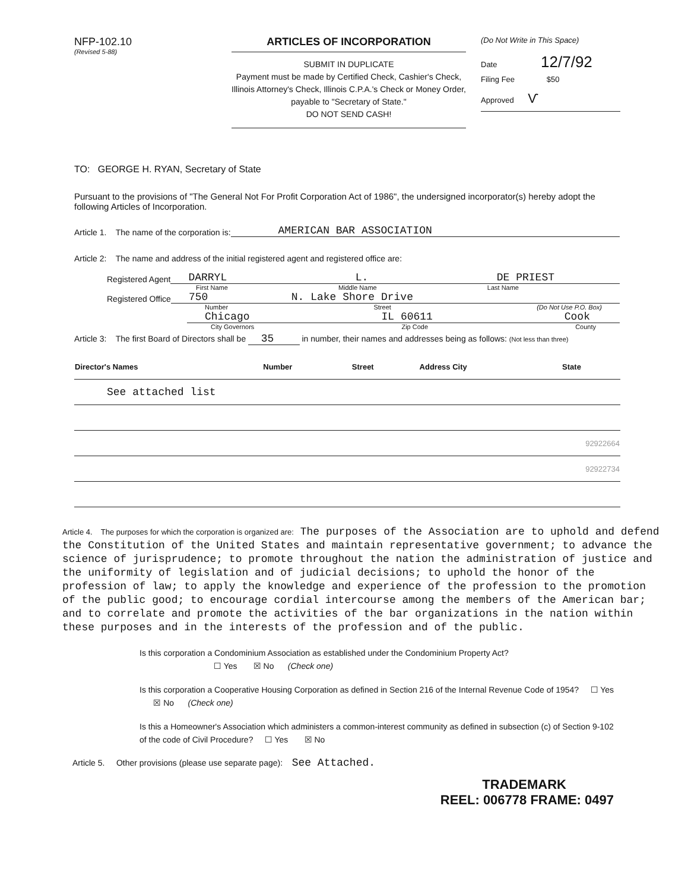NFP-102.10
(Revised 5-88)
ARTICLES OF INCORPORATION
SUBMIT IN DUPLICATE
Payment must be made by Certified Check, Cashier's Check, Illinois Attorney's Check, Illinois C.P.A.'s Check or Money Order, payable to "Secretary of State."
DO NOT SEND CASH!
(Do Not Write in This Space)
Date 12/7/92
Filing Fee $50
Approved Ѵ
TO: GEORGE H. RYAN, Secretary of State
Pursuant to the provisions of "The General Not For Profit Corporation Act of 1986", the undersigned incorporator(s) hereby adopt the following Articles of Incorporation.
Article 1. The name of the corporation is: AMERICAN BAR ASSOCIATION
Article 2: The name and address of the initial registered agent and registered office are:
Registered Agent DARRYL L. DE PRIEST
First Name Middle Name Last Name
Registered Office 750 N. Lake Shore Drive
Number Street (Do Not Use P.O. Box)
Chicago IL 60611 Cook
City Governors Zip Code County
Article 3: The first Board of Directors shall be 35 in number, their names and addresses being as follows: (Not less than three)
| Director's Names | Number | Street | Address City | State |
| --- | --- | --- | --- | --- |
| See attached list | | | | |
| 92922664 | | | | |
| 92922734 | | | | |
Article 4. The purposes for which the corporation is organized are: The purposes of the Association are to uphold and defend the Constitution of the United States and maintain representative government; to advance the science of jurisprudence; to promote throughout the nation the administration of justice and the uniformity of legislation and of judicial decisions; to uphold the honor of the profession of law; to apply the knowledge and experience of the profession to the promotion of the public good; to encourage cordial intercourse among the members of the American bar; and to correlate and promote the activities of the bar organizations in the nation within these purposes and in the interests of the profession and of the public.
Is this corporation a Condominium Association as established under the Condominium Property Act?
☐ Yes ☒ No (Check one)
Is this corporation a Cooperative Housing Corporation as defined in Section 216 of the Internal Revenue Code of 1954? ☐ Yes ☒ No (Check one)
Is this a Homeowner's Association which administers a common-interest community as defined in subsection (c) of Section 9-102 of the code of Civil Procedure? ☐ Yes ☒ No
Article 5. Other provisions (please use separate page): See Attached.
TRADEMARK
REEL: 006778 FRAME: 0497